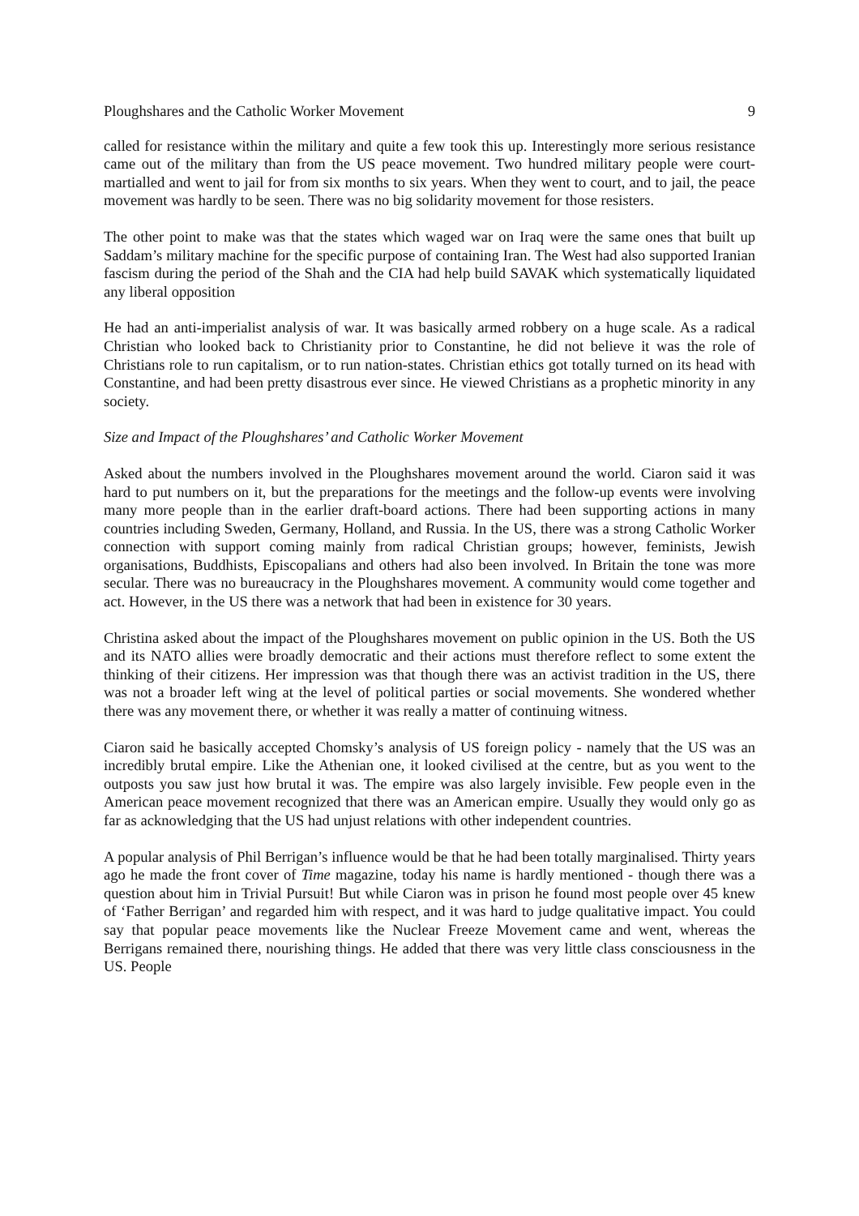Ploughshares and the Catholic Worker Movement 9
called for resistance within the military and quite a few took this up. Interestingly more serious resistance came out of the military than from the US peace movement. Two hundred military people were court-martialled and went to jail for from six months to six years. When they went to court, and to jail, the peace movement was hardly to be seen. There was no big solidarity movement for those resisters.
The other point to make was that the states which waged war on Iraq were the same ones that built up Saddam’s military machine for the specific purpose of containing Iran. The West had also supported Iranian fascism during the period of the Shah and the CIA had help build SAVAK which systematically liquidated any liberal opposition
He had an anti-imperialist analysis of war. It was basically armed robbery on a huge scale. As a radical Christian who looked back to Christianity prior to Constantine, he did not believe it was the role of Christians role to run capitalism, or to run nation-states. Christian ethics got totally turned on its head with Constantine, and had been pretty disastrous ever since. He viewed Christians as a prophetic minority in any society.
Size and Impact of the Ploughshares’ and Catholic Worker Movement
Asked about the numbers involved in the Ploughshares movement around the world. Ciaron said it was hard to put numbers on it, but the preparations for the meetings and the follow-up events were involving many more people than in the earlier draft-board actions. There had been supporting actions in many countries including Sweden, Germany, Holland, and Russia. In the US, there was a strong Catholic Worker connection with support coming mainly from radical Christian groups; however, feminists, Jewish organisations, Buddhists, Episcopalians and others had also been involved. In Britain the tone was more secular. There was no bureaucracy in the Ploughshares movement. A community would come together and act. However, in the US there was a network that had been in existence for 30 years.
Christina asked about the impact of the Ploughshares movement on public opinion in the US. Both the US and its NATO allies were broadly democratic and their actions must therefore reflect to some extent the thinking of their citizens. Her impression was that though there was an activist tradition in the US, there was not a broader left wing at the level of political parties or social movements. She wondered whether there was any movement there, or whether it was really a matter of continuing witness.
Ciaron said he basically accepted Chomsky’s analysis of US foreign policy - namely that the US was an incredibly brutal empire. Like the Athenian one, it looked civilised at the centre, but as you went to the outposts you saw just how brutal it was. The empire was also largely invisible. Few people even in the American peace movement recognized that there was an American empire. Usually they would only go as far as acknowledging that the US had unjust relations with other independent countries.
A popular analysis of Phil Berrigan’s influence would be that he had been totally marginalised. Thirty years ago he made the front cover of Time magazine, today his name is hardly mentioned - though there was a question about him in Trivial Pursuit! But while Ciaron was in prison he found most people over 45 knew of ‘Father Berrigan’ and regarded him with respect, and it was hard to judge qualitative impact. You could say that popular peace movements like the Nuclear Freeze Movement came and went, whereas the Berrigans remained there, nourishing things. He added that there was very little class consciousness in the US. People